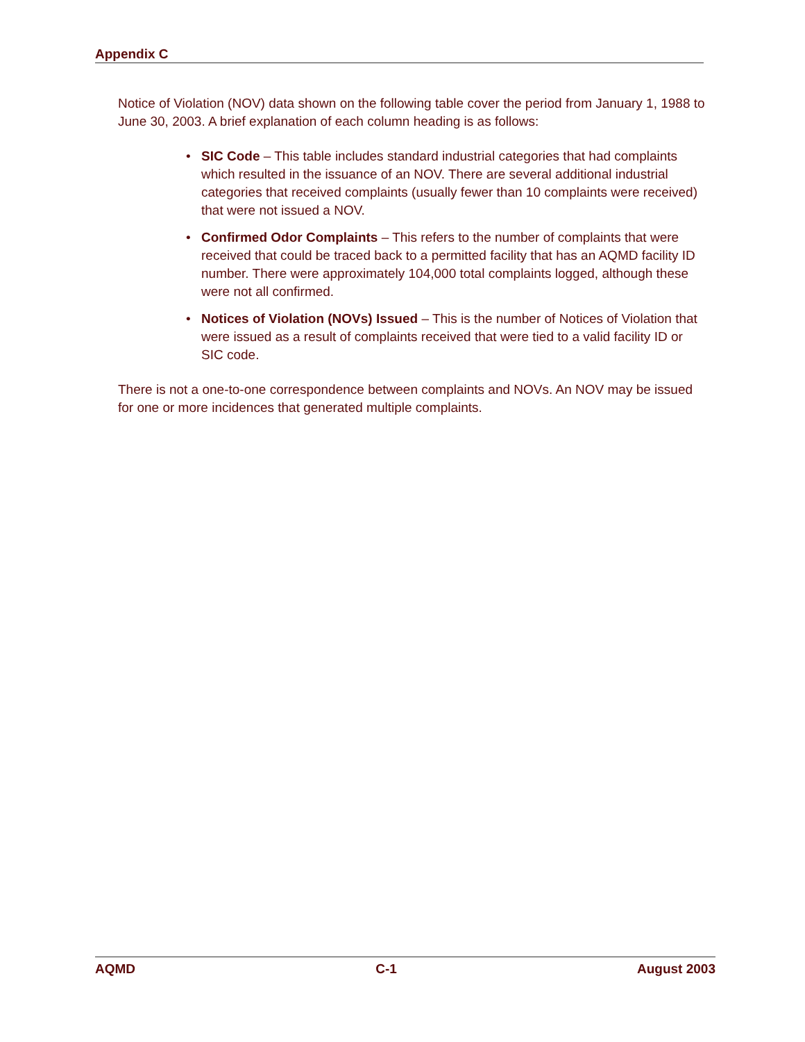Appendix C
Notice of Violation (NOV) data shown on the following table cover the period from January 1, 1988 to June 30, 2003. A brief explanation of each column heading is as follows:
• SIC Code – This table includes standard industrial categories that had complaints which resulted in the issuance of an NOV. There are several additional industrial categories that received complaints (usually fewer than 10 complaints were received) that were not issued a NOV.
• Confirmed Odor Complaints – This refers to the number of complaints that were received that could be traced back to a permitted facility that has an AQMD facility ID number. There were approximately 104,000 total complaints logged, although these were not all confirmed.
• Notices of Violation (NOVs) Issued – This is the number of Notices of Violation that were issued as a result of complaints received that were tied to a valid facility ID or SIC code.
There is not a one-to-one correspondence between complaints and NOVs. An NOV may be issued for one or more incidences that generated multiple complaints.
AQMD C-1 August 2003